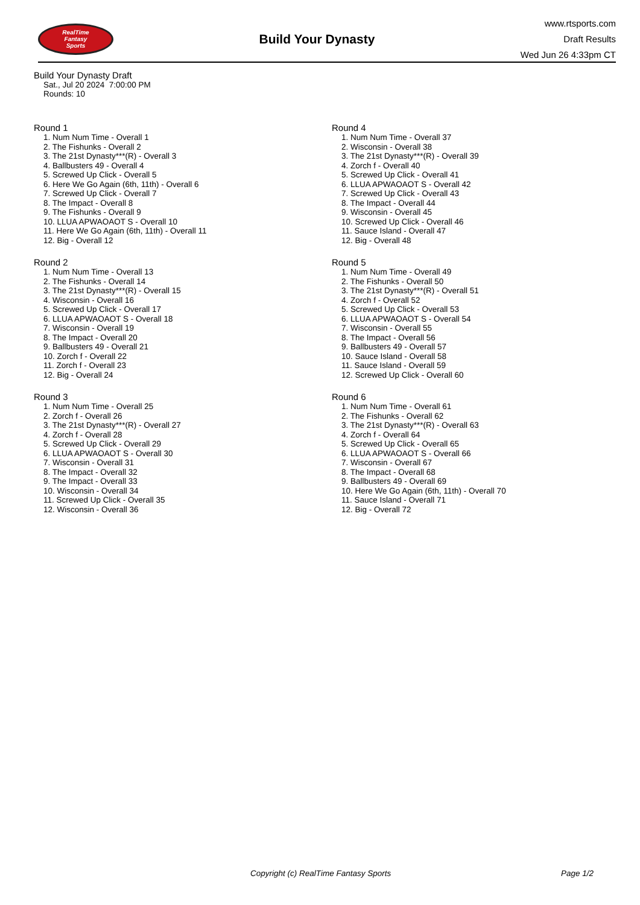RealTime
Fantasy
Sports
Build Your Dynasty
www.rtsports.com
Draft Results
Wed Jun 26 4:33pm CT
Build Your Dynasty Draft
Sat., Jul 20 2024 7:00:00 PM
Rounds: 10
Round 1
1. Num Num Time - Overall 1
2. The Fishunks - Overall 2
3. The 21st Dynasty***(R) - Overall 3
4. Ballbusters 49 - Overall 4
5. Screwed Up Click - Overall 5
6. Here We Go Again (6th, 11th) - Overall 6
7. Screwed Up Click - Overall 7
8. The Impact - Overall 8
9. The Fishunks - Overall 9
10. LLUA APWAOAOT S - Overall 10
11. Here We Go Again (6th, 11th) - Overall 11
12. Big - Overall 12
Round 2
1. Num Num Time - Overall 13
2. The Fishunks - Overall 14
3. The 21st Dynasty***(R) - Overall 15
4. Wisconsin - Overall 16
5. Screwed Up Click - Overall 17
6. LLUA APWAOAOT S - Overall 18
7. Wisconsin - Overall 19
8. The Impact - Overall 20
9. Ballbusters 49 - Overall 21
10. Zorch f - Overall 22
11. Zorch f - Overall 23
12. Big - Overall 24
Round 3
1. Num Num Time - Overall 25
2. Zorch f - Overall 26
3. The 21st Dynasty***(R) - Overall 27
4. Zorch f - Overall 28
5. Screwed Up Click - Overall 29
6. LLUA APWAOAOT S - Overall 30
7. Wisconsin - Overall 31
8. The Impact - Overall 32
9. The Impact - Overall 33
10. Wisconsin - Overall 34
11. Screwed Up Click - Overall 35
12. Wisconsin - Overall 36
Round 4
1. Num Num Time - Overall 37
2. Wisconsin - Overall 38
3. The 21st Dynasty***(R) - Overall 39
4. Zorch f - Overall 40
5. Screwed Up Click - Overall 41
6. LLUA APWAOAOT S - Overall 42
7. Screwed Up Click - Overall 43
8. The Impact - Overall 44
9. Wisconsin - Overall 45
10. Screwed Up Click - Overall 46
11. Sauce Island - Overall 47
12. Big - Overall 48
Round 5
1. Num Num Time - Overall 49
2. The Fishunks - Overall 50
3. The 21st Dynasty***(R) - Overall 51
4. Zorch f - Overall 52
5. Screwed Up Click - Overall 53
6. LLUA APWAOAOT S - Overall 54
7. Wisconsin - Overall 55
8. The Impact - Overall 56
9. Ballbusters 49 - Overall 57
10. Sauce Island - Overall 58
11. Sauce Island - Overall 59
12. Screwed Up Click - Overall 60
Round 6
1. Num Num Time - Overall 61
2. The Fishunks - Overall 62
3. The 21st Dynasty***(R) - Overall 63
4. Zorch f - Overall 64
5. Screwed Up Click - Overall 65
6. LLUA APWAOAOT S - Overall 66
7. Wisconsin - Overall 67
8. The Impact - Overall 68
9. Ballbusters 49 - Overall 69
10. Here We Go Again (6th, 11th) - Overall 70
11. Sauce Island - Overall 71
12. Big - Overall 72
Copyright (c) RealTime Fantasy Sports Page 1/2